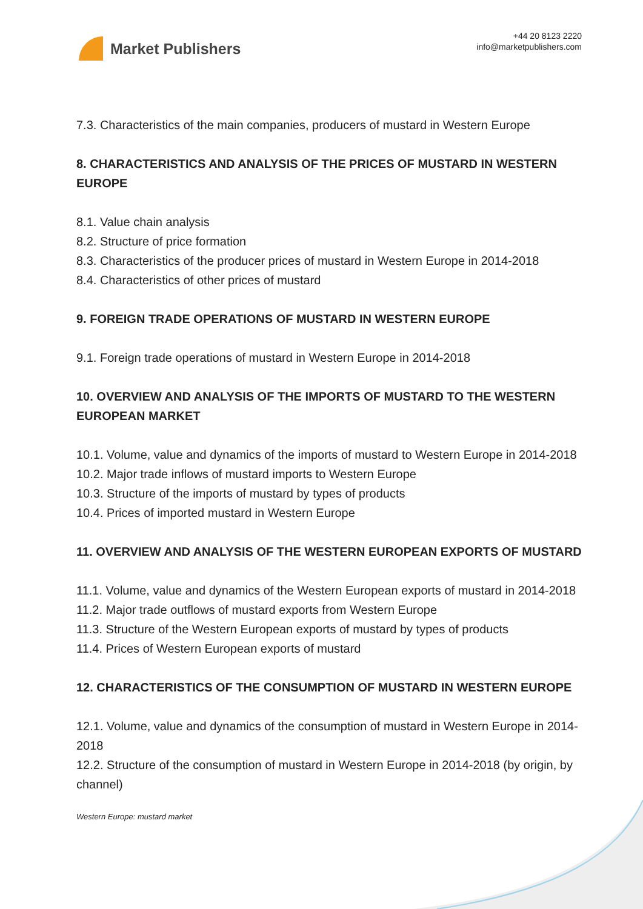Market Publishers
+44 20 8123 2220
info@marketpublishers.com
7.3. Characteristics of the main companies, producers of mustard in Western Europe
8. CHARACTERISTICS AND ANALYSIS OF THE PRICES OF MUSTARD IN WESTERN EUROPE
8.1. Value chain analysis
8.2. Structure of price formation
8.3. Characteristics of the producer prices of mustard in Western Europe in 2014-2018
8.4. Characteristics of other prices of mustard
9. FOREIGN TRADE OPERATIONS OF MUSTARD IN WESTERN EUROPE
9.1. Foreign trade operations of mustard in Western Europe in 2014-2018
10. OVERVIEW AND ANALYSIS OF THE IMPORTS OF MUSTARD TO THE WESTERN EUROPEAN MARKET
10.1. Volume, value and dynamics of the imports of mustard to Western Europe in 2014-2018
10.2. Major trade inflows of mustard imports to Western Europe
10.3. Structure of the imports of mustard by types of products
10.4. Prices of imported mustard in Western Europe
11. OVERVIEW AND ANALYSIS OF THE WESTERN EUROPEAN EXPORTS OF MUSTARD
11.1. Volume, value and dynamics of the Western European exports of mustard in 2014-2018
11.2. Major trade outflows of mustard exports from Western Europe
11.3. Structure of the Western European exports of mustard by types of products
11.4. Prices of Western European exports of mustard
12. CHARACTERISTICS OF THE CONSUMPTION OF MUSTARD IN WESTERN EUROPE
12.1. Volume, value and dynamics of the consumption of mustard in Western Europe in 2014-2018
12.2. Structure of the consumption of mustard in Western Europe in 2014-2018 (by origin, by channel)
Western Europe: mustard market